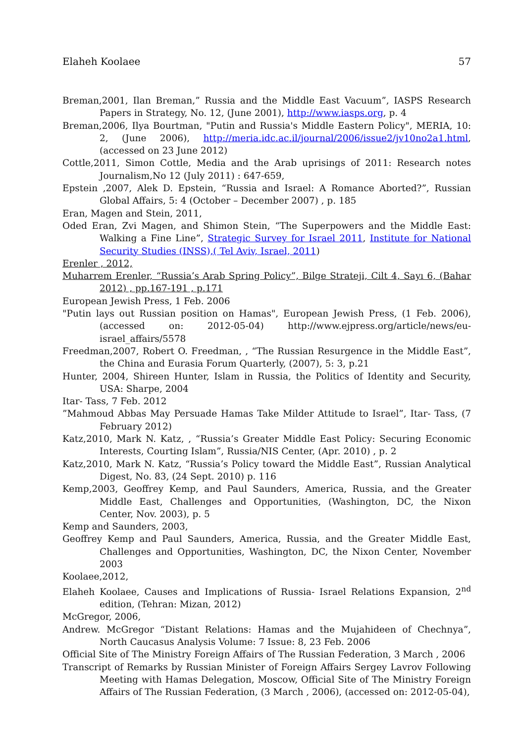Elaheh Koolaee 57
Breman,2001, Ilan Breman,” Russia and the Middle East Vacuum”, IASPS Research Papers in Strategy, No. 12, (June 2001), http://www.iasps.org, p. 4
Breman,2006, Ilya Bourtman, "Putin and Russia's Middle Eastern Policy", MERIA, 10: 2, (June 2006), http://meria.idc.ac.il/journal/2006/issue2/jv10no2a1.html, (accessed on 23 June 2012)
Cottle,2011, Simon Cottle, Media and the Arab uprisings of 2011: Research notes Journalism,No 12 (July 2011) : 647-659,
Epstein ,2007, Alek D. Epstein, “Russia and Israel: A Romance Aborted?”, Russian Global Affairs, 5: 4 (October – December 2007) , p. 185
Eran, Magen and Stein, 2011,
Oded Eran, Zvi Magen, and Shimon Stein, “The Superpowers and the Middle East: Walking a Fine Line”, Strategic Survey for Israel 2011, Institute for National Security Studies (INSS),( Tel Aviv, Israel, 2011)
Erenler , 2012,
Muharrem Erenler, “Russia’s Arab Spring Policy”, Bilge Strateji, Cilt 4, Sayı 6, (Bahar 2012) , pp.167-191 , p.171
European Jewish Press, 1 Feb. 2006
"Putin lays out Russian position on Hamas", European Jewish Press, (1 Feb. 2006), (accessed on: 2012-05-04) http://www.ejpress.org/article/news/eu-israel_affairs/5578
Freedman,2007, Robert O. Freedman, , “The Russian Resurgence in the Middle East”, the China and Eurasia Forum Quarterly, (2007), 5: 3, p.21
Hunter, 2004, Shireen Hunter, Islam in Russia, the Politics of Identity and Security, USA: Sharpe, 2004
Itar- Tass, 7 Feb. 2012
”Mahmoud Abbas May Persuade Hamas Take Milder Attitude to Israel”, Itar- Tass, (7 February 2012)
Katz,2010, Mark N. Katz, , “Russia’s Greater Middle East Policy: Securing Economic Interests, Courting Islam”, Russia/NIS Center, (Apr. 2010) , p. 2
Katz,2010, Mark N. Katz, “Russia’s Policy toward the Middle East”, Russian Analytical Digest, No. 83, (24 Sept. 2010) p. 116
Kemp,2003, Geoffrey Kemp, and Paul Saunders, America, Russia, and the Greater Middle East, Challenges and Opportunities, (Washington, DC, the Nixon Center, Nov. 2003), p. 5
Kemp and Saunders, 2003,
Geoffrey Kemp and Paul Saunders, America, Russia, and the Greater Middle East, Challenges and Opportunities, Washington, DC, the Nixon Center, November 2003
Koolaee,2012,
Elaheh Koolaee, Causes and Implications of Russia- Israel Relations Expansion, 2<sup>nd</sup> edition, (Tehran: Mizan, 2012)
McGregor, 2006,
Andrew. McGregor “Distant Relations: Hamas and the Mujahideen of Chechnya”, North Caucasus Analysis Volume: 7 Issue: 8, 23 Feb. 2006
Official Site of The Ministry Foreign Affairs of The Russian Federation, 3 March , 2006
Transcript of Remarks by Russian Minister of Foreign Affairs Sergey Lavrov Following Meeting with Hamas Delegation, Moscow, Official Site of The Ministry Foreign Affairs of The Russian Federation, (3 March , 2006), (accessed on: 2012-05-04),